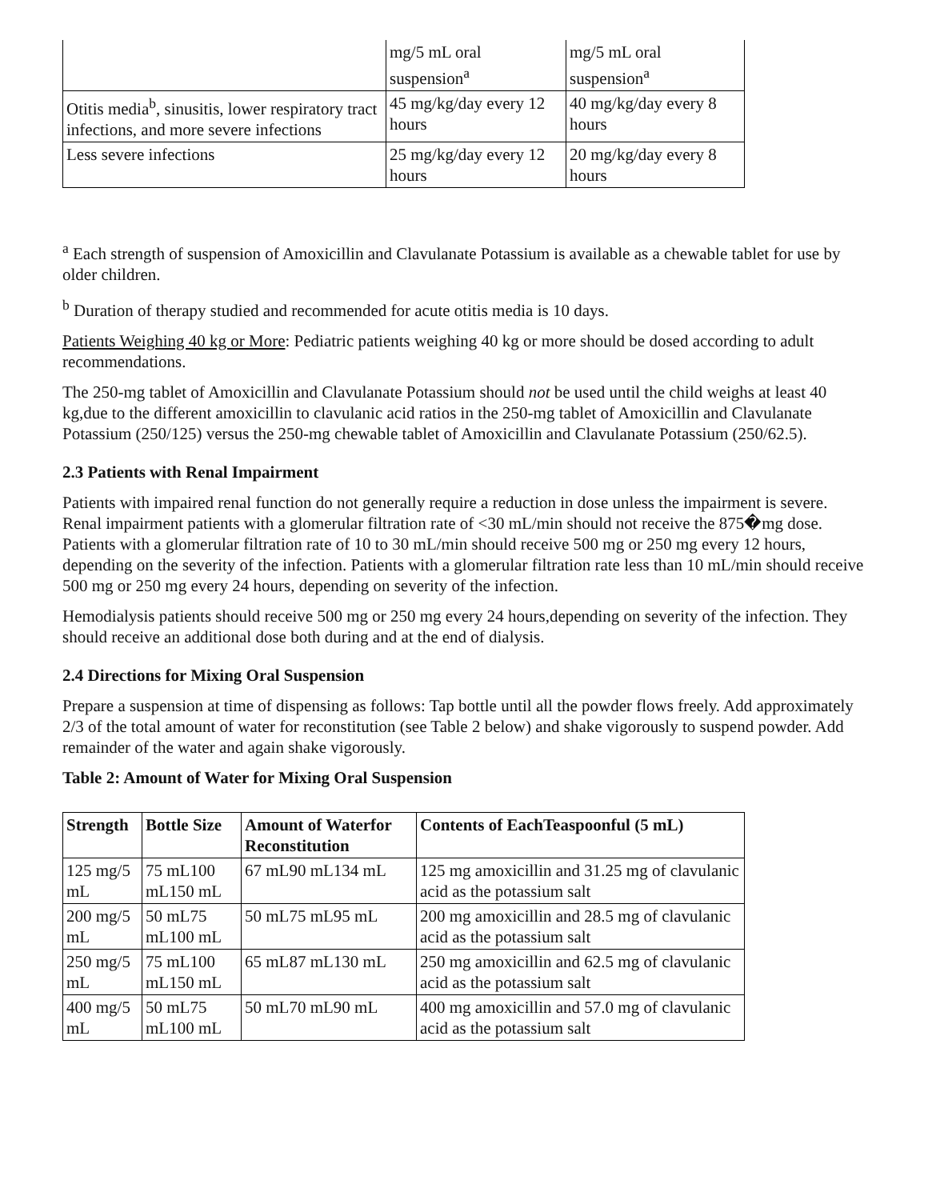| | mg/5 mL oral suspension<sup>a</sup> | mg/5 mL oral suspension<sup>a</sup> |
| Otitis media<sup>b</sup>, sinusitis, lower respiratory tract infections, and more severe infections | 45 mg/kg/day every 12 hours | 40 mg/kg/day every 8 hours |
| Less severe infections | 25 mg/kg/day every 12 hours | 20 mg/kg/day every 8 hours |
<sup>a</sup> Each strength of suspension of Amoxicillin and Clavulanate Potassium is available as a chewable tablet for use by older children.
<sup>b</sup> Duration of therapy studied and recommended for acute otitis media is 10 days.
Patients Weighing 40 kg or More: Pediatric patients weighing 40 kg or more should be dosed according to adult recommendations.
The 250-mg tablet of Amoxicillin and Clavulanate Potassium should not be used until the child weighs at least 40 kg,due to the different amoxicillin to clavulanic acid ratios in the 250-mg tablet of Amoxicillin and Clavulanate Potassium (250/125) versus the 250-mg chewable tablet of Amoxicillin and Clavulanate Potassium (250/62.5).
2.3 Patients with Renal Impairment
Patients with impaired renal function do not generally require a reduction in dose unless the impairment is severe. Renal impairment patients with a glomerular filtration rate of <30 mL/min should not receive the 875�mg dose. Patients with a glomerular filtration rate of 10 to 30 mL/min should receive 500 mg or 250 mg every 12 hours, depending on the severity of the infection. Patients with a glomerular filtration rate less than 10 mL/min should receive 500 mg or 250 mg every 24 hours, depending on severity of the infection.
Hemodialysis patients should receive 500 mg or 250 mg every 24 hours,depending on severity of the infection. They should receive an additional dose both during and at the end of dialysis.
2.4 Directions for Mixing Oral Suspension
Prepare a suspension at time of dispensing as follows: Tap bottle until all the powder flows freely. Add approximately 2/3 of the total amount of water for reconstitution (see Table 2 below) and shake vigorously to suspend powder. Add remainder of the water and again shake vigorously.
Table 2: Amount of Water for Mixing Oral Suspension
| Strength | Bottle Size | Amount of Waterfor Reconstitution | Contents of EachTeaspoonful (5 mL) |
| --- | --- | --- | --- |
| 125 mg/5 mL | 75 mL100 mL150 mL | 67 mL90 mL134 mL | 125 mg amoxicillin and 31.25 mg of clavulanic acid as the potassium salt |
| 200 mg/5 mL | 50 mL75 mL100 mL | 50 mL75 mL95 mL | 200 mg amoxicillin and 28.5 mg of clavulanic acid as the potassium salt |
| 250 mg/5 mL | 75 mL100 mL150 mL | 65 mL87 mL130 mL | 250 mg amoxicillin and 62.5 mg of clavulanic acid as the potassium salt |
| 400 mg/5 mL | 50 mL75 mL100 mL | 50 mL70 mL90 mL | 400 mg amoxicillin and 57.0 mg of clavulanic acid as the potassium salt |